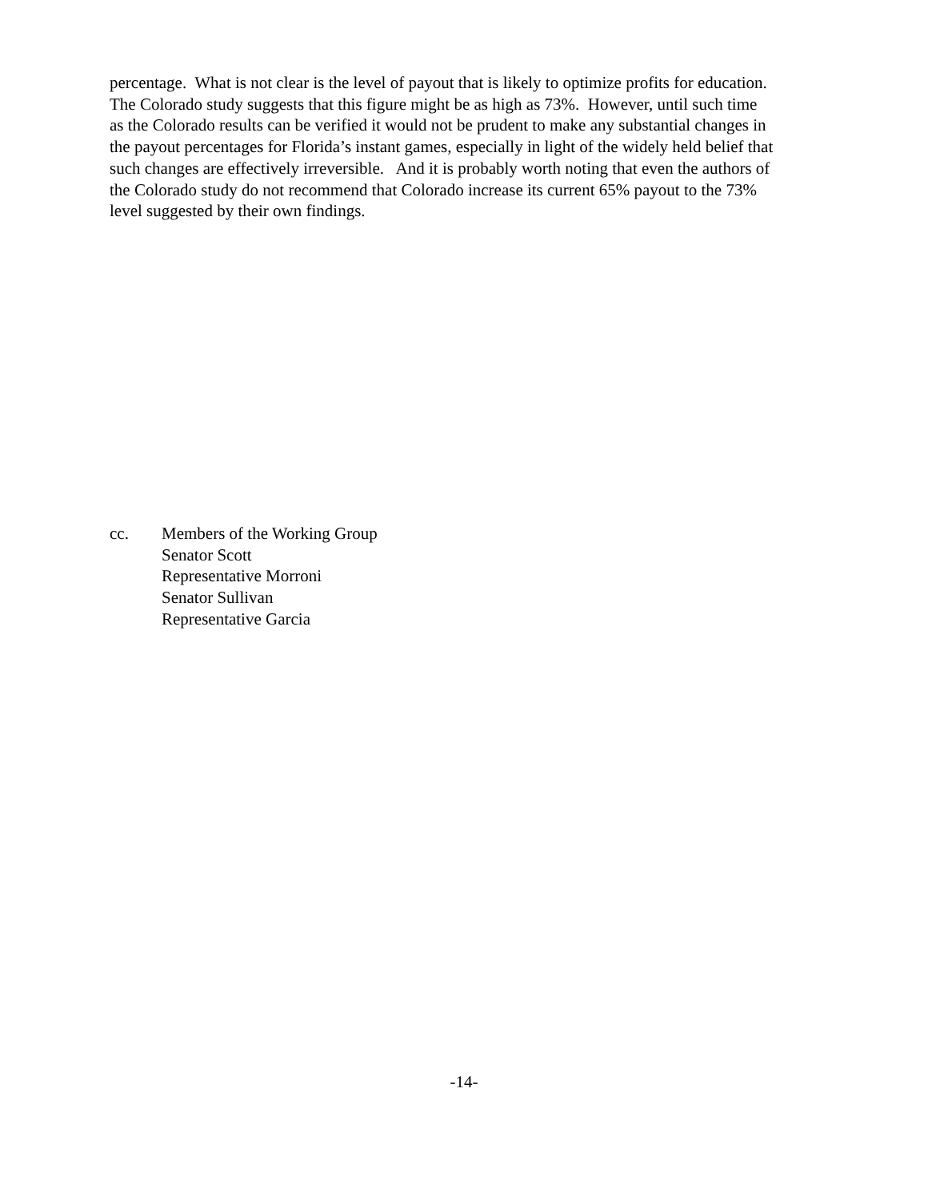percentage. What is not clear is the level of payout that is likely to optimize profits for education.
The Colorado study suggests that this figure might be as high as 73%. However, until such time
as the Colorado results can be verified it would not be prudent to make any substantial changes in
the payout percentages for Florida’s instant games, especially in light of the widely held belief that
such changes are effectively irreversible. And it is probably worth noting that even the authors of
the Colorado study do not recommend that Colorado increase its current 65% payout to the 73%
level suggested by their own findings.
cc. Members of the Working Group
Senator Scott
Representative Morroni
Senator Sullivan
Representative Garcia
-14-